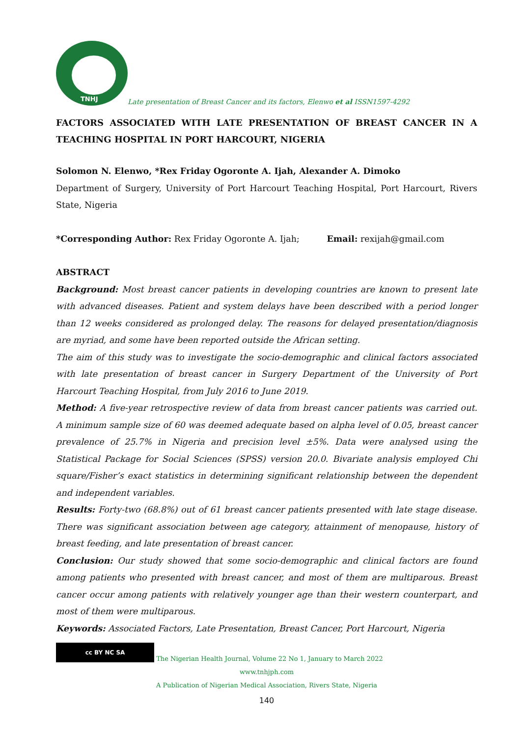TNHJ
Late presentation of Breast Cancer and its factors, Elenwo et al ISSN1597-4292
FACTORS ASSOCIATED WITH LATE PRESENTATION OF BREAST CANCER IN A TEACHING HOSPITAL IN PORT HARCOURT, NIGERIA
Solomon N. Elenwo, *Rex Friday Ogoronte A. Ijah, Alexander A. Dimoko
Department of Surgery, University of Port Harcourt Teaching Hospital, Port Harcourt, Rivers State, Nigeria
*Corresponding Author: Rex Friday Ogoronte A. Ijah; Email: rexijah@gmail.com
ABSTRACT
Background: Most breast cancer patients in developing countries are known to present late with advanced diseases. Patient and system delays have been described with a period longer than 12 weeks considered as prolonged delay. The reasons for delayed presentation/diagnosis are myriad, and some have been reported outside the African setting.
The aim of this study was to investigate the socio-demographic and clinical factors associated with late presentation of breast cancer in Surgery Department of the University of Port Harcourt Teaching Hospital, from July 2016 to June 2019.
Method: A five-year retrospective review of data from breast cancer patients was carried out. A minimum sample size of 60 was deemed adequate based on alpha level of 0.05, breast cancer prevalence of 25.7% in Nigeria and precision level ±5%. Data were analysed using the Statistical Package for Social Sciences (SPSS) version 20.0. Bivariate analysis employed Chi square/Fisher’s exact statistics in determining significant relationship between the dependent and independent variables.
Results: Forty-two (68.8%) out of 61 breast cancer patients presented with late stage disease. There was significant association between age category, attainment of menopause, history of breast feeding, and late presentation of breast cancer.
Conclusion: Our study showed that some socio-demographic and clinical factors are found among patients who presented with breast cancer, and most of them are multiparous. Breast cancer occur among patients with relatively younger age than their western counterpart, and most of them were multiparous.
Keywords: Associated Factors, Late Presentation, Breast Cancer, Port Harcourt, Nigeria
cc BY NC SA The Nigerian Health Journal, Volume 22 No 1, January to March 2022
www.tnhjph.com
A Publication of Nigerian Medical Association, Rivers State, Nigeria
140